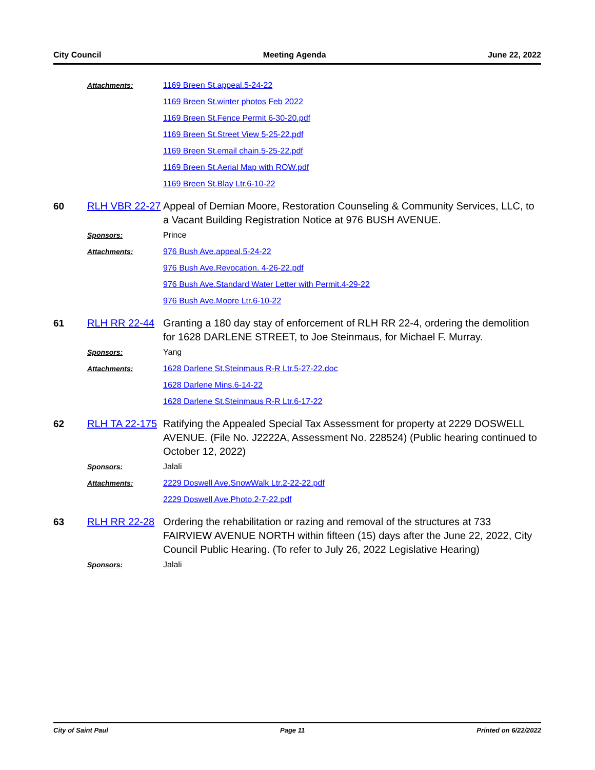City Council Meeting Agenda June 22, 2022
Attachments: 1169 Breen St.appeal.5-24-22
1169 Breen St.winter photos Feb 2022
1169 Breen St.Fence Permit 6-30-20.pdf
1169 Breen St.Street View 5-25-22.pdf
1169 Breen St.email chain.5-25-22.pdf
1169 Breen St.Aerial Map with ROW.pdf
1169 Breen St.Blay Ltr.6-10-22
60 RLH VBR 22-27
Appeal of Demian Moore, Restoration Counseling & Community Services, LLC, to a Vacant Building Registration Notice at 976 BUSH AVENUE.
Sponsors: Prince
Attachments: 976 Bush Ave.appeal.5-24-22
976 Bush Ave.Revocation. 4-26-22.pdf
976 Bush Ave.Standard Water Letter with Permit.4-29-22
976 Bush Ave.Moore Ltr.6-10-22
61 RLH RR 22-44 Granting a 180 day stay of enforcement of RLH RR 22-4, ordering the demolition for 1628 DARLENE STREET, to Joe Steinmaus, for Michael F. Murray.
Sponsors: Yang
Attachments: 1628 Darlene St.Steinmaus R-R Ltr.5-27-22.doc
1628 Darlene Mins.6-14-22
1628 Darlene St.Steinmaus R-R Ltr.6-17-22
62 RLH TA 22-175
Ratifying the Appealed Special Tax Assessment for property at 2229 DOSWELL AVENUE. (File No. J2222A, Assessment No. 228524) (Public hearing continued to October 12, 2022)
Sponsors: Jalali
Attachments: 2229 Doswell Ave.SnowWalk Ltr.2-22-22.pdf
2229 Doswell Ave.Photo.2-7-22.pdf
63 RLH RR 22-28 Ordering the rehabilitation or razing and removal of the structures at 733 FAIRVIEW AVENUE NORTH within fifteen (15) days after the June 22, 2022, City Council Public Hearing. (To refer to July 26, 2022 Legislative Hearing)
Sponsors: Jalali
City of Saint Paul Page 11 Printed on 6/22/2022